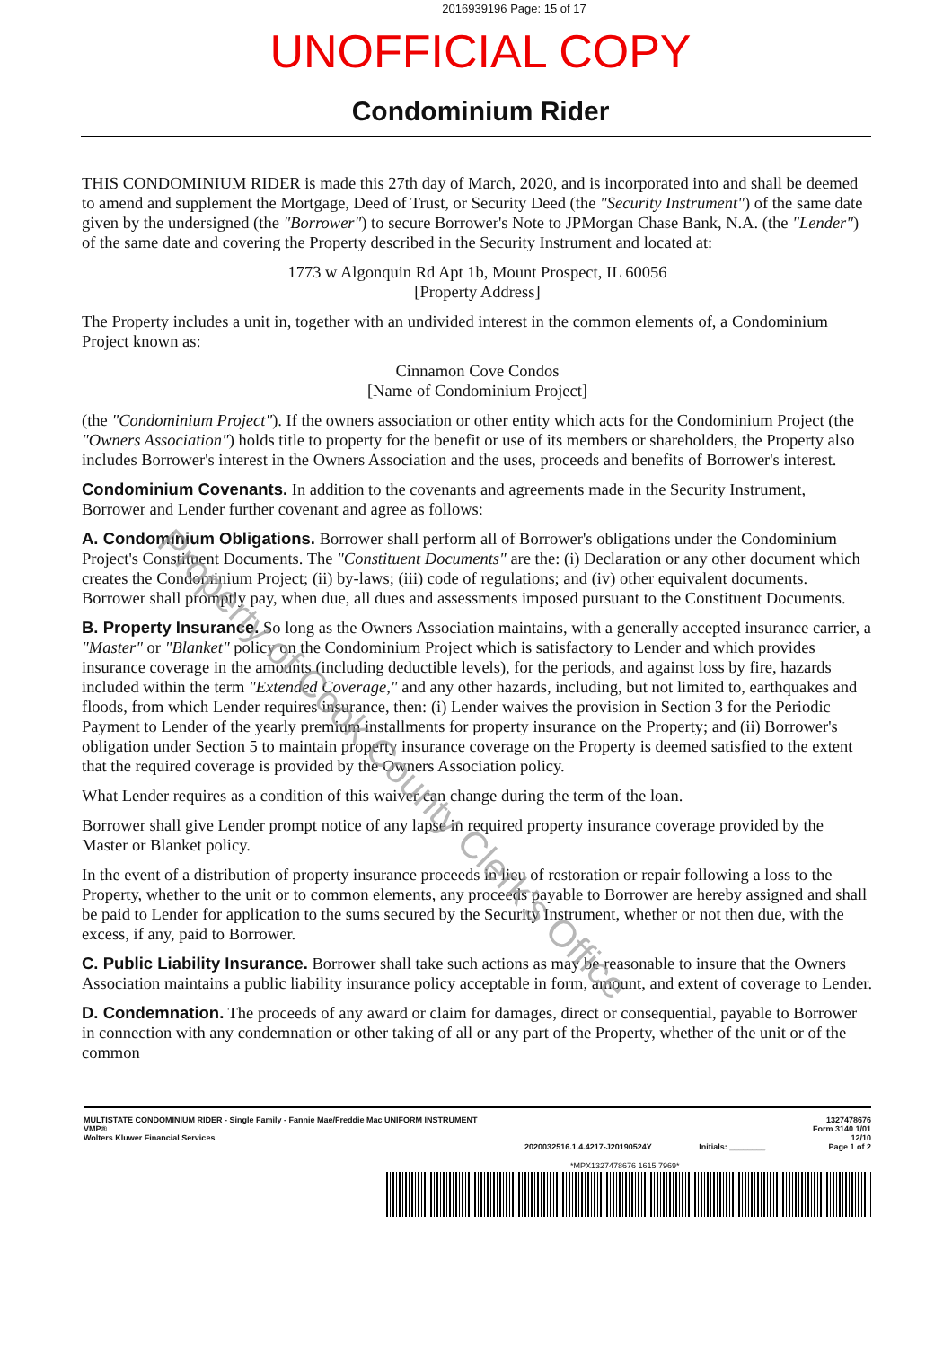2016939196 Page: 15 of 17
UNOFFICIAL COPY
Condominium Rider
THIS CONDOMINIUM RIDER is made this 27th day of March, 2020, and is incorporated into and shall be deemed to amend and supplement the Mortgage, Deed of Trust, or Security Deed (the "Security Instrument") of the same date given by the undersigned (the "Borrower") to secure Borrower's Note to JPMorgan Chase Bank, N.A. (the "Lender") of the same date and covering the Property described in the Security Instrument and located at:
1773 w Algonquin Rd Apt 1b, Mount Prospect, IL 60056
[Property Address]
The Property includes a unit in, together with an undivided interest in the common elements of, a Condominium Project known as:
Cinnamon Cove Condos
[Name of Condominium Project]
(the "Condominium Project"). If the owners association or other entity which acts for the Condominium Project (the "Owners Association") holds title to property for the benefit or use of its members or shareholders, the Property also includes Borrower's interest in the Owners Association and the uses, proceeds and benefits of Borrower's interest.
Condominium Covenants. In addition to the covenants and agreements made in the Security Instrument, Borrower and Lender further covenant and agree as follows:
A. Condominium Obligations. Borrower shall perform all of Borrower's obligations under the Condominium Project's Constituent Documents. The "Constituent Documents" are the: (i) Declaration or any other document which creates the Condominium Project; (ii) by-laws; (iii) code of regulations; and (iv) other equivalent documents. Borrower shall promptly pay, when due, all dues and assessments imposed pursuant to the Constituent Documents.
B. Property Insurance. So long as the Owners Association maintains, with a generally accepted insurance carrier, a "Master" or "Blanket" policy on the Condominium Project which is satisfactory to Lender and which provides insurance coverage in the amounts (including deductible levels), for the periods, and against loss by fire, hazards included within the term "Extended Coverage," and any other hazards, including, but not limited to, earthquakes and floods, from which Lender requires insurance, then: (i) Lender waives the provision in Section 3 for the Periodic Payment to Lender of the yearly premium installments for property insurance on the Property; and (ii) Borrower's obligation under Section 5 to maintain property insurance coverage on the Property is deemed satisfied to the extent that the required coverage is provided by the Owners Association policy.
What Lender requires as a condition of this waiver can change during the term of the loan.
Borrower shall give Lender prompt notice of any lapse in required property insurance coverage provided by the Master or Blanket policy.
In the event of a distribution of property insurance proceeds in lieu of restoration or repair following a loss to the Property, whether to the unit or to common elements, any proceeds payable to Borrower are hereby assigned and shall be paid to Lender for application to the sums secured by the Security Instrument, whether or not then due, with the excess, if any, paid to Borrower.
C. Public Liability Insurance. Borrower shall take such actions as may be reasonable to insure that the Owners Association maintains a public liability insurance policy acceptable in form, amount, and extent of coverage to Lender.
D. Condemnation. The proceeds of any award or claim for damages, direct or consequential, payable to Borrower in connection with any condemnation or other taking of all or any part of the Property, whether of the unit or of the common
Property of Cook County Clerk's Office
MULTISTATE CONDOMINIUM RIDER - Single Family - Fannie Mae/Freddie Mac UNIFORM INSTRUMENT
VMP®
Wolters Kluwer Financial Services
2020032516.1.4.4217-J20190524Y Initials: ________ 1327478676
Form 3140 1/01
12/10
Page 1 of 2
*MPX1327478676 1615 7969*